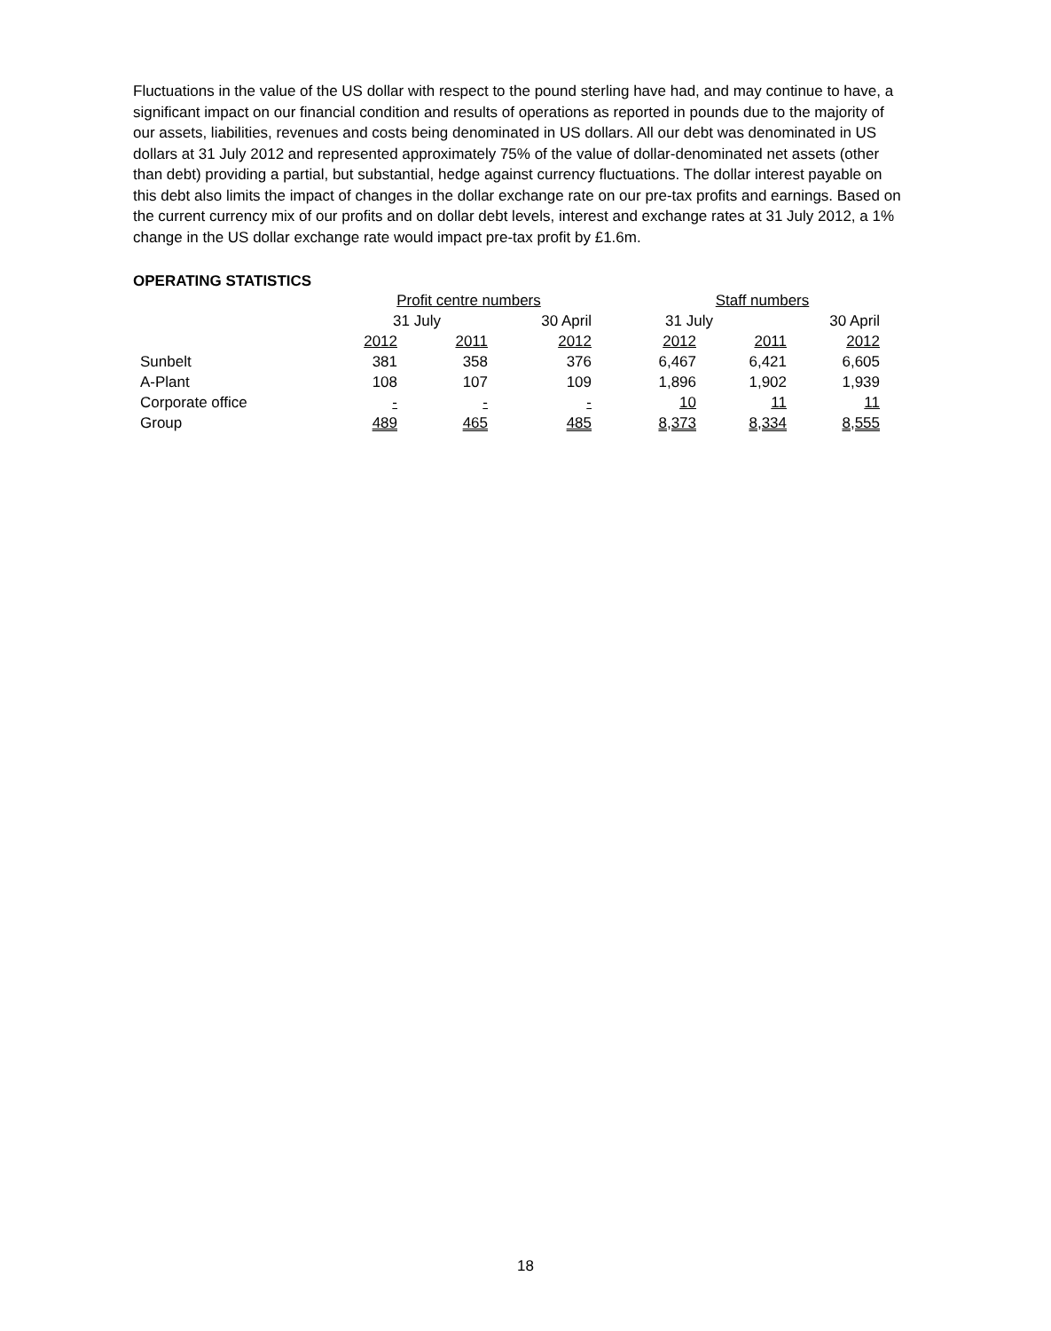Fluctuations in the value of the US dollar with respect to the pound sterling have had, and may continue to have, a significant impact on our financial condition and results of operations as reported in pounds due to the majority of our assets, liabilities, revenues and costs being denominated in US dollars. All our debt was denominated in US dollars at 31 July 2012 and represented approximately 75% of the value of dollar-denominated net assets (other than debt) providing a partial, but substantial, hedge against currency fluctuations. The dollar interest payable on this debt also limits the impact of changes in the dollar exchange rate on our pre-tax profits and earnings. Based on the current currency mix of our profits and on dollar debt levels, interest and exchange rates at 31 July 2012, a 1% change in the US dollar exchange rate would impact pre-tax profit by £1.6m.
OPERATING STATISTICS
| | Profit centre numbers | | | Staff numbers | | |
| | 31 July | | 30 April | 31 July | | 30 April |
| | 2012 | 2011 | 2012 | 2012 | 2011 | 2012 |
| Sunbelt | 381 | 358 | 376 | 6,467 | 6,421 | 6,605 |
| A-Plant | 108 | 107 | 109 | 1,896 | 1,902 | 1,939 |
| Corporate office | - | - | - | 10 | 11 | 11 |
| Group | 489 | 465 | 485 | 8,373 | 8,334 | 8,555 |
18